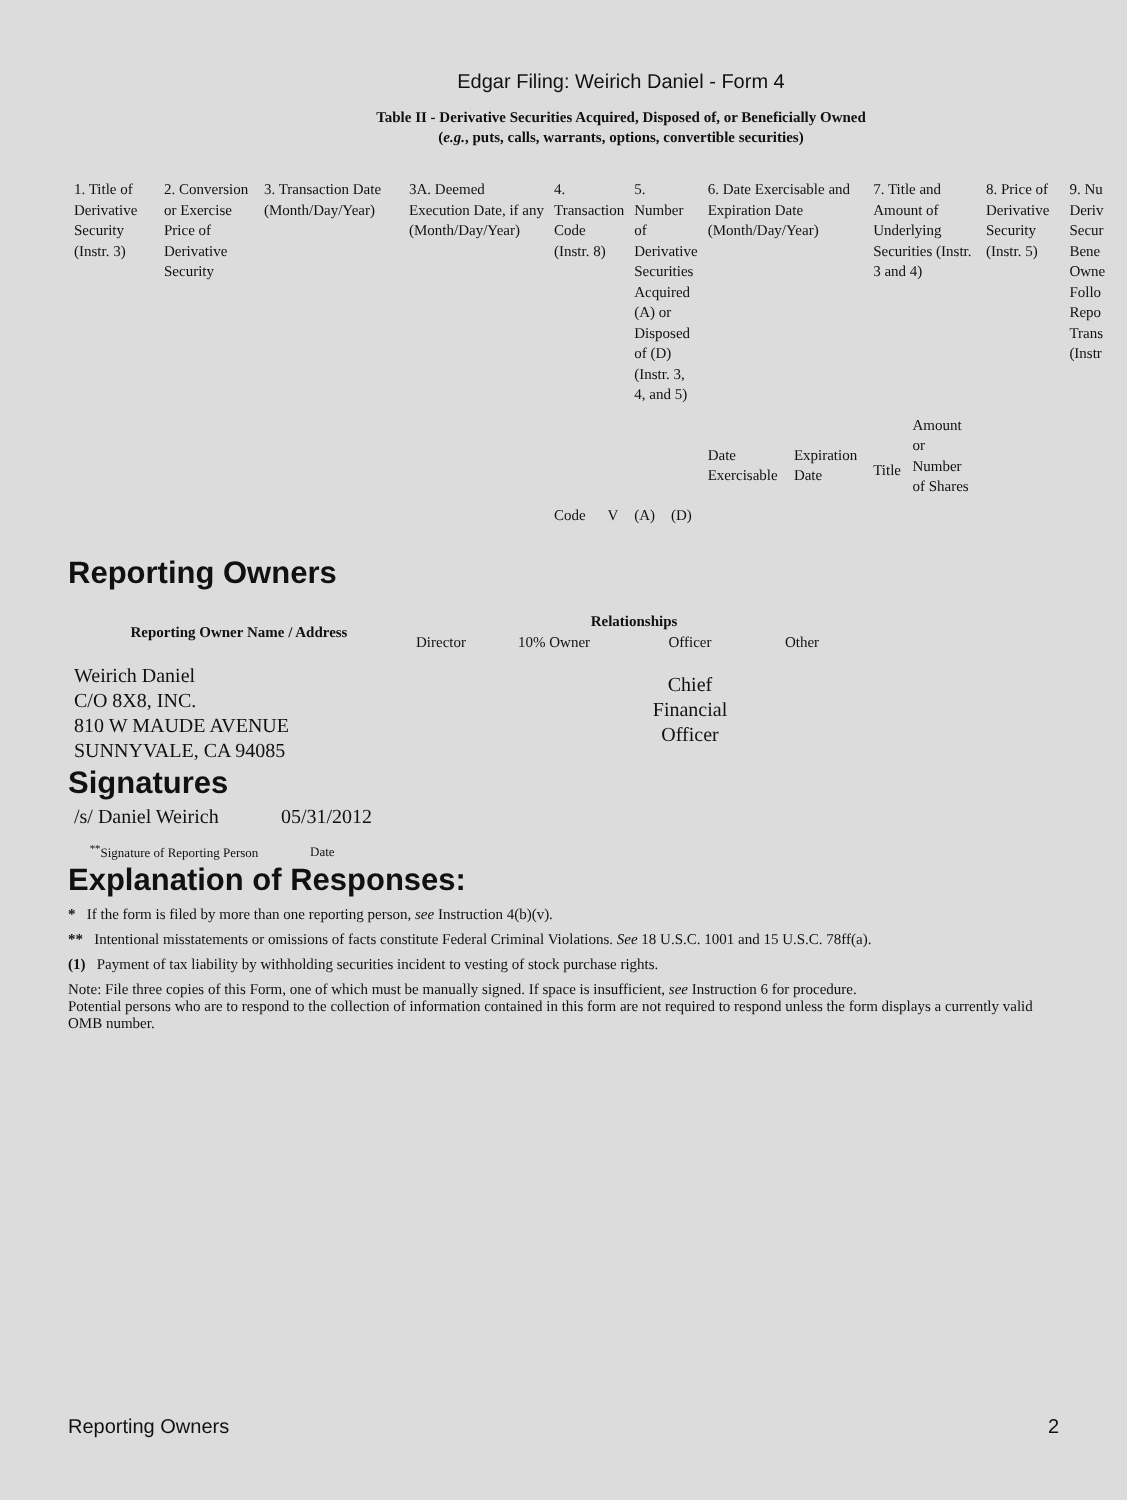Edgar Filing: Weirich Daniel - Form 4
Table II - Derivative Securities Acquired, Disposed of, or Beneficially Owned
(e.g., puts, calls, warrants, options, convertible securities)
| 1. Title of Derivative Security (Instr. 3) | 2. Conversion or Exercise Price of Derivative Security | 3. Transaction Date (Month/Day/Year) | 3A. Deemed Execution Date, if any (Month/Day/Year) | 4. Transaction Code (Instr. 8) | | 5. Number of Derivative Securities Acquired (A) or Disposed of (D) (Instr. 3, 4, and 5) | | 6. Date Exercisable and Expiration Date (Month/Day/Year) | | 7. Title and Amount of Underlying Securities (Instr. 3 and 4) | | 8. Price of Derivative Security (Instr. 5) | 9. Nu Deriv Secur Bene Owne Follo Repo Trans (Instr |
| | | | | Code | V | (A) | (D) | Date Exercisable | Expiration Date | Title | Amount or Number of Shares | | |
Reporting Owners
| Reporting Owner Name / Address | Relationships | | | |
| --- | --- | --- | --- | --- |
| | Director | 10% Owner | Officer | Other |
| Weirich Daniel C/O 8X8, INC. 810 W MAUDE AVENUE SUNNYVALE, CA 94085 | | | Chief Financial Officer | |
Signatures
| /s/ Daniel Weirich | 05/31/2012 |
| <sup>**</sup> Signature of Reporting Person | Date |
Explanation of Responses:
* If the form is filed by more than one reporting person, see Instruction 4(b)(v).
** Intentional misstatements or omissions of facts constitute Federal Criminal Violations. See 18 U.S.C. 1001 and 15 U.S.C. 78ff(a).
(1) Payment of tax liability by withholding securities incident to vesting of stock purchase rights.
Note: File three copies of this Form, one of which must be manually signed. If space is insufficient, see Instruction 6 for procedure.
Potential persons who are to respond to the collection of information contained in this form are not required to respond unless the form displays a currently valid OMB number.
Reporting Owners 2